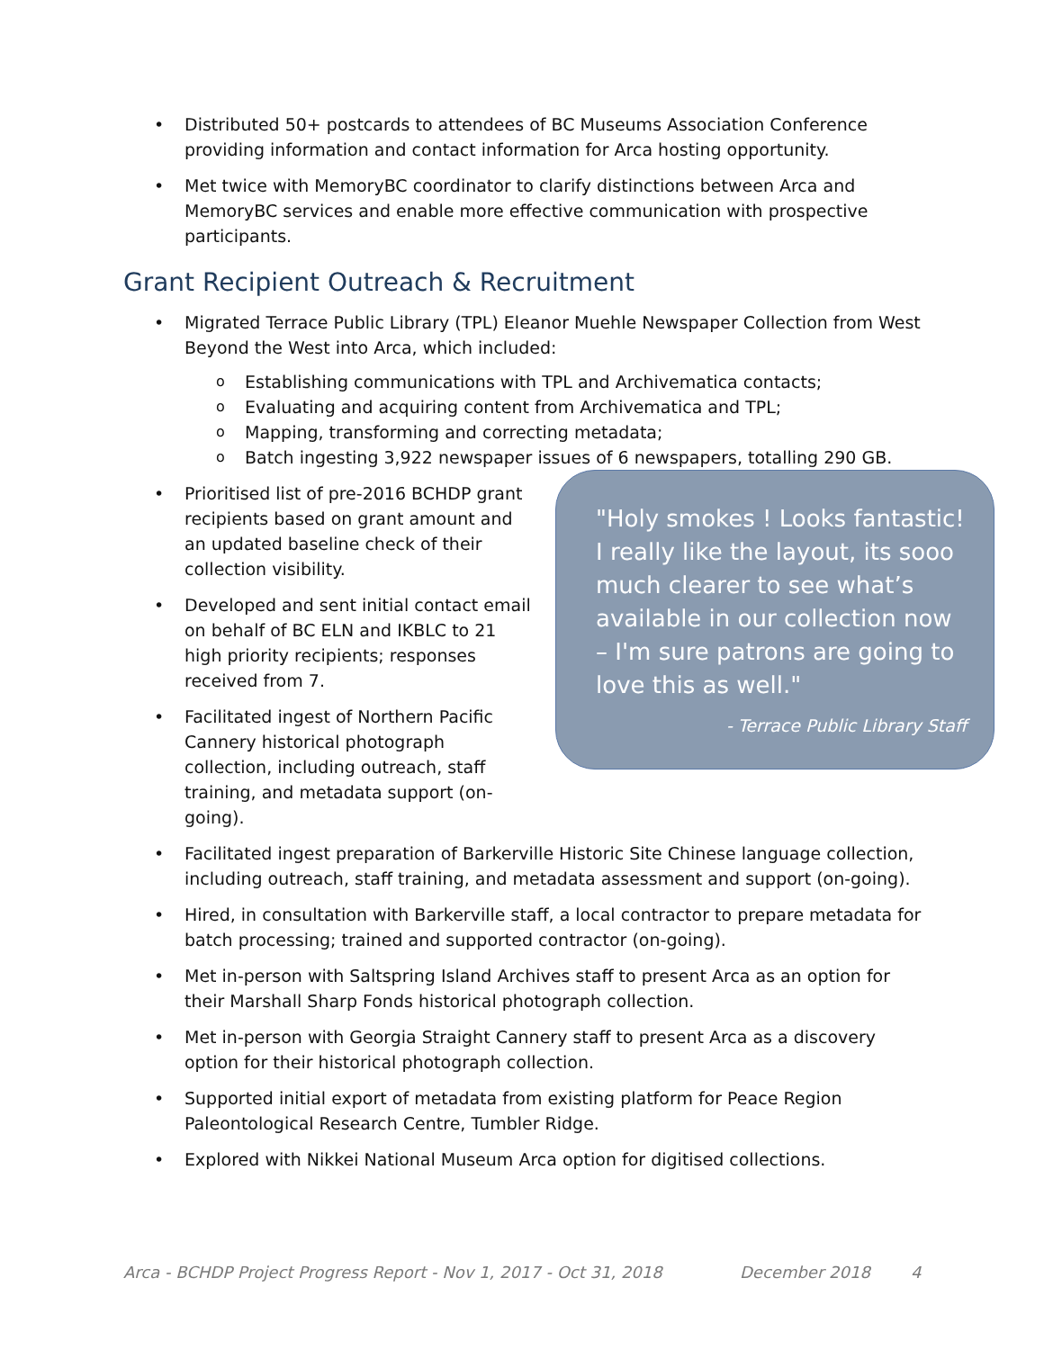Distributed 50+ postcards to attendees of BC Museums Association Conference providing information and contact information for Arca hosting opportunity.
Met twice with MemoryBC coordinator to clarify distinctions between Arca and MemoryBC services and enable more effective communication with prospective participants.
Grant Recipient Outreach & Recruitment
Migrated Terrace Public Library (TPL) Eleanor Muehle Newspaper Collection from West Beyond the West into Arca, which included:
Establishing communications with TPL and Archivematica contacts;
Evaluating and acquiring content from Archivematica and TPL;
Mapping, transforming and correcting metadata;
Batch ingesting 3,922 newspaper issues of 6 newspapers, totalling 290 GB.
Prioritised list of pre-2016 BCHDP grant recipients based on grant amount and an updated baseline check of their collection visibility.
Developed and sent initial contact email on behalf of BC ELN and IKBLC to 21 high priority recipients; responses received from 7.
Facilitated ingest of Northern Pacific Cannery historical photograph collection, including outreach, staff training, and metadata support (on-going).
"Holy smokes ! Looks fantastic! I really like the layout, its sooo much clearer to see what’s available in our collection now – I'm sure patrons are going to love this as well."
- Terrace Public Library Staff
Facilitated ingest preparation of Barkerville Historic Site Chinese language collection, including outreach, staff training, and metadata assessment and support (on-going).
Hired, in consultation with Barkerville staff, a local contractor to prepare metadata for batch processing; trained and supported contractor (on-going).
Met in-person with Saltspring Island Archives staff to present Arca as an option for their Marshall Sharp Fonds historical photograph collection.
Met in-person with Georgia Straight Cannery staff to present Arca as a discovery option for their historical photograph collection.
Supported initial export of metadata from existing platform for Peace Region Paleontological Research Centre, Tumbler Ridge.
Explored with Nikkei National Museum Arca option for digitised collections.
Arca - BCHDP Project Progress Report - Nov 1, 2017 - Oct 31, 2018 December 2018 4